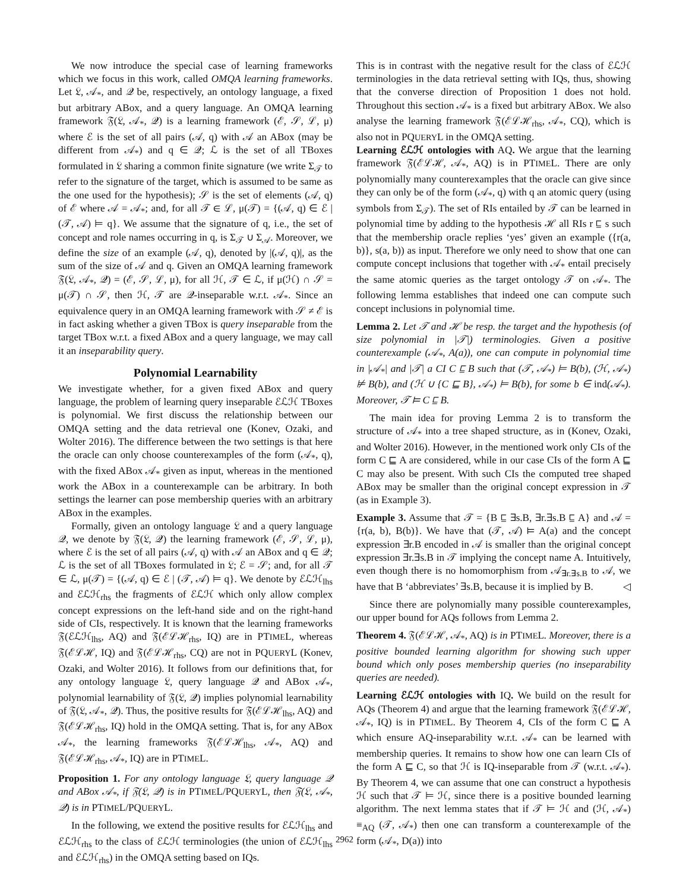We now introduce the special case of learning frameworks which we focus in this work, called OMQA learning frameworks. Let 𝔏, 𝒜<sub>*</sub>, and 𝒬 be, respectively, an ontology language, a fixed but arbitrary ABox, and a query language. An OMQA learning framework 𝔉(𝔏, 𝒜<sub>*</sub>, 𝒬) is a learning framework (ℰ, 𝒮, ℒ, μ) where ℰ is the set of all pairs (𝒜, q) with 𝒜 an ABox (may be different from 𝒜<sub>*</sub>) and q ∈ 𝒬; ℒ is the set of all TBoxes formulated in 𝔏 sharing a common finite signature (we write Σ<sub>𝒯</sub> to refer to the signature of the target, which is assumed to be same as the one used for the hypothesis); 𝒮 is the set of elements (𝒜, q) of ℰ where 𝒜 = 𝒜<sub>*</sub>; and, for all 𝒯 ∈ ℒ, μ(𝒯) = {(𝒜, q) ∈ ℰ | (𝒯, 𝒜) ⊨ q}. We assume that the signature of q, i.e., the set of concept and role names occurring in q, is Σ<sub>𝒯</sub> ∪ Σ<sub>𝒜</sub>. Moreover, we define the size of an example (𝒜, q), denoted by |(𝒜, q)|, as the sum of the size of 𝒜 and q. Given an OMQA learning framework 𝔉(𝔏, 𝒜<sub>*</sub>, 𝒬) = (ℰ, 𝒮, ℒ, μ), for all ℋ, 𝒯 ∈ ℒ, if μ(ℋ) ∩ 𝒮 = μ(𝒯) ∩ 𝒮, then ℋ, 𝒯 are 𝒬-inseparable w.r.t. 𝒜<sub>*</sub>. Since an equivalence query in an OMQA learning framework with 𝒮 ≠ ℰ is in fact asking whether a given TBox is query inseparable from the target TBox w.r.t. a fixed ABox and a query language, we may call it an inseparability query.
Polynomial Learnability
We investigate whether, for a given fixed ABox and query language, the problem of learning query inseparable ℰℒℋ TBoxes is polynomial. We first discuss the relationship between our OMQA setting and the data retrieval one (Konev, Ozaki, and Wolter 2016). The difference between the two settings is that here the oracle can only choose counterexamples of the form (𝒜<sub>*</sub>, q), with the fixed ABox 𝒜<sub>*</sub> given as input, whereas in the mentioned work the ABox in a counterexample can be arbitrary. In both settings the learner can pose membership queries with an arbitrary ABox in the examples.
Formally, given an ontology language 𝔏 and a query language 𝒬, we denote by 𝔉(𝔏, 𝒬) the learning framework (ℰ, 𝒮, ℒ, μ), where ℰ is the set of all pairs (𝒜, q) with 𝒜 an ABox and q ∈ 𝒬; ℒ is the set of all TBoxes formulated in 𝔏; ℰ = 𝒮; and, for all 𝒯 ∈ ℒ, μ(𝒯) = {(𝒜, q) ∈ ℰ | (𝒯, 𝒜) ⊨ q}. We denote by ℰℒℋ<sub>lhs</sub> and ℰℒℋ<sub>rhs</sub> the fragments of ℰℒℋ which only allow complex concept expressions on the left-hand side and on the right-hand side of CIs, respectively. It is known that the learning frameworks 𝔉(ℰℒℋ<sub>lhs</sub>, AQ) and 𝔉(ℰℒℋ<sub>rhs</sub>, IQ) are in PTIMEL, whereas 𝔉(ℰℒℋ, IQ) and 𝔉(ℰℒℋ<sub>rhs</sub>, CQ) are not in PQUERYL (Konev, Ozaki, and Wolter 2016). It follows from our definitions that, for any ontology language 𝔏, query language 𝒬 and ABox 𝒜<sub>*</sub>, polynomial learnability of 𝔉(𝔏, 𝒬) implies polynomial learnability of 𝔉(𝔏, 𝒜<sub>*</sub>, 𝒬). Thus, the positive results for 𝔉(ℰℒℋ<sub>lhs</sub>, AQ) and 𝔉(ℰℒℋ<sub>rhs</sub>, IQ) hold in the OMQA setting. That is, for any ABox 𝒜<sub>*</sub>, the learning frameworks 𝔉(ℰℒℋ<sub>lhs</sub>, 𝒜<sub>*</sub>, AQ) and 𝔉(ℰℒℋ<sub>rhs</sub>, 𝒜<sub>*</sub>, IQ) are in PTIMEL.
Proposition 1. For any ontology language 𝔏, query language 𝒬 and ABox 𝒜<sub>*</sub>, if 𝔉(𝔏, 𝒬) is in PTIMEL/PQUERYL, then 𝔉(𝔏, 𝒜<sub>*</sub>, 𝒬) is in PTIMEL/PQUERYL.
In the following, we extend the positive results for ℰℒℋ<sub>lhs</sub> and ℰℒℋ<sub>rhs</sub> to the class of ℰℒℋ terminologies (the union of ℰℒℋ<sub>lhs</sub> and ℰℒℋ<sub>rhs</sub>) in the OMQA setting based on IQs.
This is in contrast with the negative result for the class of ℰℒℋ terminologies in the data retrieval setting with IQs, thus, showing that the converse direction of Proposition 1 does not hold. Throughout this section 𝒜<sub>*</sub> is a fixed but arbitrary ABox. We also analyse the learning framework 𝔉(ℰℒℋ<sub>rhs</sub>, 𝒜<sub>*</sub>, CQ), which is also not in PQUERYL in the OMQA setting.
Learning ℰℒℋ ontologies with AQ. We argue that the learning framework 𝔉(ℰℒℋ, 𝒜<sub>*</sub>, AQ) is in PTIMEL. There are only polynomially many counterexamples that the oracle can give since they can only be of the form (𝒜<sub>*</sub>, q) with q an atomic query (using symbols from Σ<sub>𝒯</sub>). The set of RIs entailed by 𝒯 can be learned in polynomial time by adding to the hypothesis ℋ all RIs r ⊑ s such that the membership oracle replies ‘yes’ given an example ({r(a, b)}, s(a, b)) as input. Therefore we only need to show that one can compute concept inclusions that together with 𝒜<sub>*</sub> entail precisely the same atomic queries as the target ontology 𝒯 on 𝒜<sub>*</sub>. The following lemma establishes that indeed one can compute such concept inclusions in polynomial time.
Lemma 2. Let 𝒯 and ℋ be resp. the target and the hypothesis (of size polynomial in |𝒯|) terminologies. Given a positive counterexample (𝒜<sub>*</sub>, A(a)), one can compute in polynomial time in |𝒜<sub>*</sub>| and |𝒯| a CI C ⊑ B such that (𝒯, 𝒜<sub>*</sub>) ⊨ B(b), (ℋ, 𝒜<sub>*</sub>) ⊭ B(b), and (ℋ ∪ {C ⊑ B}, 𝒜<sub>*</sub>) ⊨ B(b), for some b ∈ ind(𝒜<sub>*</sub>). Moreover, 𝒯 ⊨ C ⊑ B.
The main idea for proving Lemma 2 is to transform the structure of 𝒜<sub>*</sub> into a tree shaped structure, as in (Konev, Ozaki, and Wolter 2016). However, in the mentioned work only CIs of the form C ⊑ A are considered, while in our case CIs of the form A ⊑ C may also be present. With such CIs the computed tree shaped ABox may be smaller than the original concept expression in 𝒯 (as in Example 3).
Example 3. Assume that 𝒯 = {B ⊑ ∃s.B, ∃r.∃s.B ⊑ A} and 𝒜 = {r(a, b), B(b)}. We have that (𝒯, 𝒜) ⊨ A(a) and the concept expression ∃r.B encoded in 𝒜 is smaller than the original concept expression ∃r.∃s.B in 𝒯 implying the concept name A. Intuitively, even though there is no homomorphism from 𝒜<sub>∃r.∃s.B</sub> to 𝒜, we have that B ‘abbreviates’ ∃s.B, because it is implied by B. ◁
Since there are polynomially many possible counterexamples, our upper bound for AQs follows from Lemma 2.
Theorem 4. 𝔉(ℰℒℋ, 𝒜<sub>*</sub>, AQ) is in PTIMEL. Moreover, there is a positive bounded learning algorithm for showing such upper bound which only poses membership queries (no inseparability queries are needed).
Learning ℰℒℋ ontologies with IQ. We build on the result for AQs (Theorem 4) and argue that the learning framework 𝔉(ℰℒℋ, 𝒜<sub>*</sub>, IQ) is in PTIMEL. By Theorem 4, CIs of the form C ⊑ A which ensure AQ-inseparability w.r.t. 𝒜<sub>*</sub> can be learned with membership queries. It remains to show how one can learn CIs of the form A ⊑ C, so that ℋ is IQ-inseparable from 𝒯 (w.r.t. 𝒜<sub>*</sub>). By Theorem 4, we can assume that one can construct a hypothesis ℋ such that 𝒯 ⊨ ℋ, since there is a positive bounded learning algorithm. The next lemma states that if 𝒯 ⊨ ℋ and (ℋ, 𝒜<sub>*</sub>) ≡<sub>AQ</sub> (𝒯, 𝒜<sub>*</sub>) then one can transform a counterexample of the form (𝒜<sub>*</sub>, D(a)) into
2962